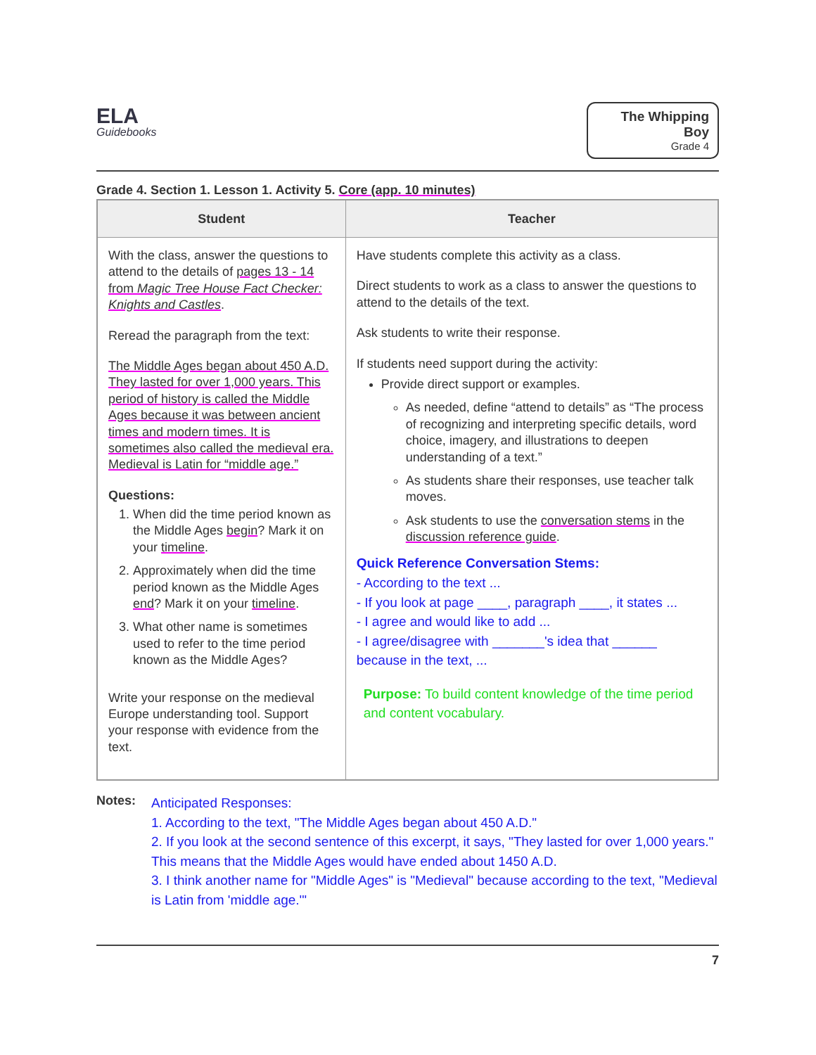ELA
Guidebooks
The Whipping Boy
Grade 4
Grade 4. Section 1. Lesson 1. Activity 5. Core (app. 10 minutes)
| Student | Teacher |
| --- | --- |
| With the class, answer the questions to attend to the details of pages 13 - 14 from Magic Tree House Fact Checker: Knights and Castles . Reread the paragraph from the text: The Middle Ages began about 450 A.D. They lasted for over 1,000 years. This period of history is called the Middle Ages because it was between ancient times and modern times. It is sometimes also called the medieval era. Medieval is Latin for “middle age.” Questions: 1. When did the time period known as the Middle Ages begin ? Mark it on your timeline . 2. Approximately when did the time period known as the Middle Ages end ? Mark it on your timeline . 3. What other name is sometimes used to refer to the time period known as the Middle Ages? Write your response on the medieval Europe understanding tool. Support your response with evidence from the text. | Have students complete this activity as a class. Direct students to work as a class to answer the questions to attend to the details of the text. Ask students to write their response. If students need support during the activity: Provide direct support or examples. As needed, define “attend to details” as “The process of recognizing and interpreting specific details, word choice, imagery, and illustrations to deepen understanding of a text.” As students share their responses, use teacher talk moves. Ask students to use the conversation stems in the discussion reference guide . Quick Reference Conversation Stems: - According to the text ... - If you look at page ____, paragraph ____, it states ... - I agree and would like to add ... - I agree/disagree with _______'s idea that ______ because in the text, ... Purpose: To build content knowledge of the time period and content vocabulary. |
Notes:
Anticipated Responses:
1. According to the text, "The Middle Ages began about 450 A.D."
2. If you look at the second sentence of this excerpt, it says, "They lasted for over 1,000 years." This means that the Middle Ages would have ended about 1450 A.D.
3. I think another name for "Middle Ages" is "Medieval" because according to the text, "Medieval is Latin from 'middle age.'"
7